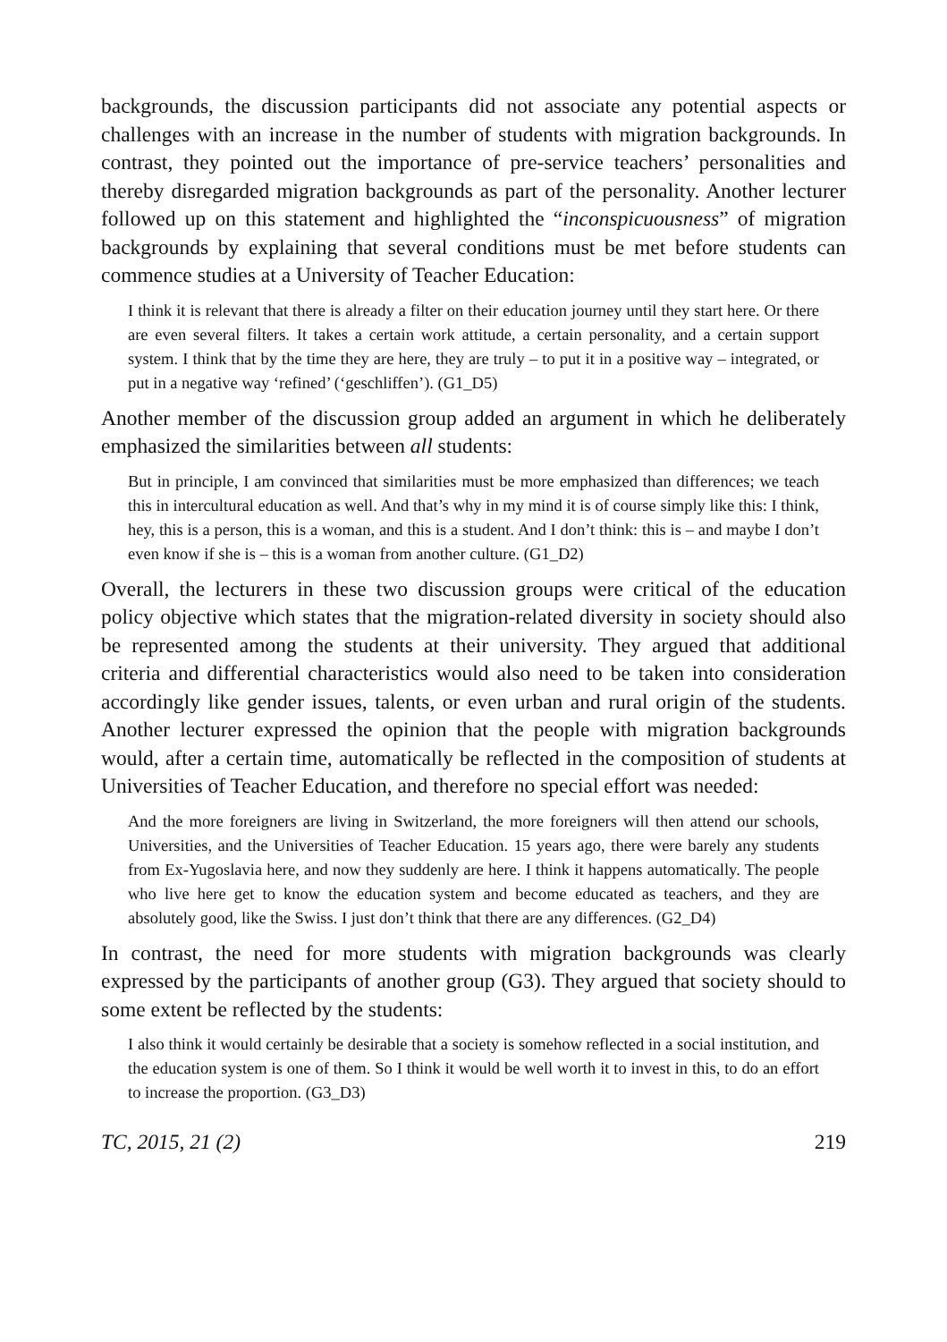backgrounds, the discussion participants did not associate any potential aspects or challenges with an increase in the number of students with migration backgrounds. In contrast, they pointed out the importance of pre-service teachers’ personalities and thereby disregarded migration backgrounds as part of the personality. Another lecturer followed up on this statement and highlighted the “inconspicuousness” of migration backgrounds by explaining that several conditions must be met before students can commence studies at a University of Teacher Education:
I think it is relevant that there is already a filter on their education journey until they start here. Or there are even several filters. It takes a certain work attitude, a certain personality, and a certain support system. I think that by the time they are here, they are truly – to put it in a positive way – integrated, or put in a negative way ‘refined’ (‘geschliffen’). (G1_D5)
Another member of the discussion group added an argument in which he deliberately emphasized the similarities between all students:
But in principle, I am convinced that similarities must be more emphasized than differences; we teach this in intercultural education as well. And that’s why in my mind it is of course simply like this: I think, hey, this is a person, this is a woman, and this is a student. And I don’t think: this is – and maybe I don’t even know if she is – this is a woman from another culture. (G1_D2)
Overall, the lecturers in these two discussion groups were critical of the education policy objective which states that the migration-related diversity in society should also be represented among the students at their university. They argued that additional criteria and differential characteristics would also need to be taken into consideration accordingly like gender issues, talents, or even urban and rural origin of the students. Another lecturer expressed the opinion that the people with migration backgrounds would, after a certain time, automatically be reflected in the composition of students at Universities of Teacher Education, and therefore no special effort was needed:
And the more foreigners are living in Switzerland, the more foreigners will then attend our schools, Universities, and the Universities of Teacher Education. 15 years ago, there were barely any students from Ex-Yugoslavia here, and now they suddenly are here. I think it happens automatically. The people who live here get to know the education system and become educated as teachers, and they are absolutely good, like the Swiss. I just don’t think that there are any differences. (G2_D4)
In contrast, the need for more students with migration backgrounds was clearly expressed by the participants of another group (G3). They argued that society should to some extent be reflected by the students:
I also think it would certainly be desirable that a society is somehow reflected in a social institution, and the education system is one of them. So I think it would be well worth it to invest in this, to do an effort to increase the proportion. (G3_D3)
TC, 2015, 21 (2) 219